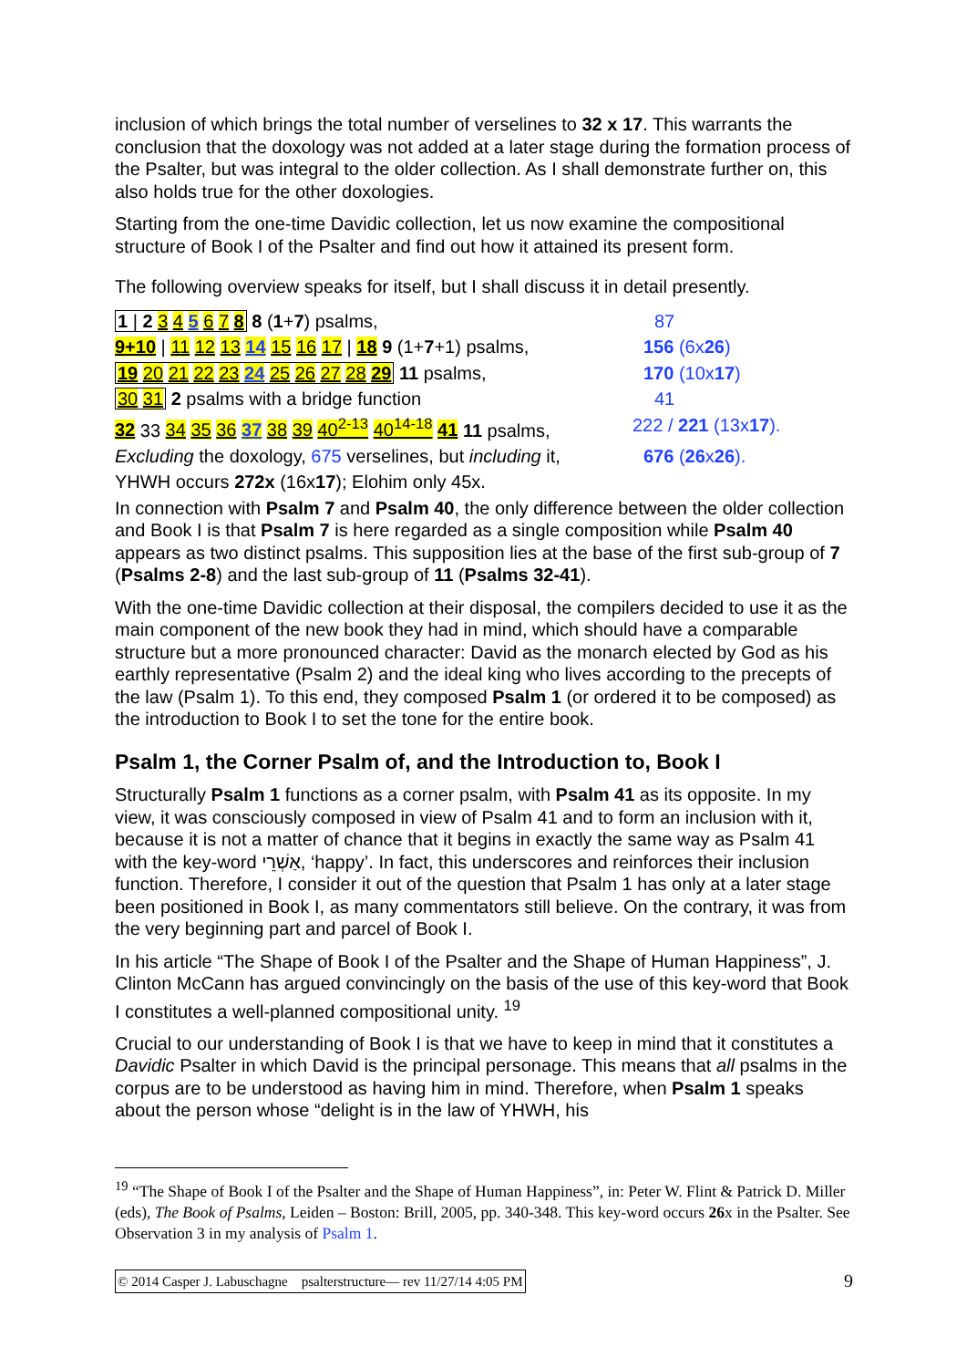inclusion of which brings the total number of verselines to 32 x 17. This warrants the conclusion that the doxology was not added at a later stage during the formation process of the Psalter, but was integral to the older collection. As I shall demonstrate further on, this also holds true for the other doxologies.
Starting from the one-time Davidic collection, let us now examine the compositional structure of Book I of the Psalter and find out how it attained its present form.
The following overview speaks for itself, but I shall discuss it in detail presently.
| 1 / 2 3 4 5 6 7 8 8 ( 1 + 7 ) psalms, | 87 |
| 9+10 / 11 12 13 14 15 16 17 / 18 9 (1+ 7 +1) psalms, | 156 (6x 26 ) |
| 19 20 21 22 23 24 25 26 27 28 29 11 psalms, | 170 (10x 17 ) |
| 30 31 2 psalms with a bridge function | 41 |
| 32 33 34 35 36 37 38 39 40<sup>2-13</sup> 40<sup>14-18</sup> 41 11 psalms, | 222 / 221 (13x 17 ). |
| Excluding the doxology, 675 verselines, but including it, | 676 ( 26 x 26 ). |
| YHWH occurs 272x (16x 17 ); Elohim only 45x. | |
In connection with Psalm 7 and Psalm 40, the only difference between the older collection and Book I is that Psalm 7 is here regarded as a single composition while Psalm 40 appears as two distinct psalms. This supposition lies at the base of the first sub-group of 7 (Psalms 2-8) and the last sub-group of 11 (Psalms 32-41).
With the one-time Davidic collection at their disposal, the compilers decided to use it as the main component of the new book they had in mind, which should have a comparable structure but a more pronounced character: David as the monarch elected by God as his earthly representative (Psalm 2) and the ideal king who lives according to the precepts of the law (Psalm 1). To this end, they composed Psalm 1 (or ordered it to be composed) as the introduction to Book I to set the tone for the entire book.
Psalm 1, the Corner Psalm of, and the Introduction to, Book I
Structurally Psalm 1 functions as a corner psalm, with Psalm 41 as its opposite. In my view, it was consciously composed in view of Psalm 41 and to form an inclusion with it, because it is not a matter of chance that it begins in exactly the same way as Psalm 41 with the key-word אַשְׁרֵי, ‘happy’. In fact, this underscores and reinforces their inclusion function. Therefore, I consider it out of the question that Psalm 1 has only at a later stage been positioned in Book I, as many commentators still believe. On the contrary, it was from the very beginning part and parcel of Book I.
In his article “The Shape of Book I of the Psalter and the Shape of Human Happiness”, J. Clinton McCann has argued convincingly on the basis of the use of this key-word that Book I constitutes a well-planned compositional unity. <sup>19</sup>
Crucial to our understanding of Book I is that we have to keep in mind that it constitutes a Davidic Psalter in which David is the principal personage. This means that all psalms in the corpus are to be understood as having him in mind. Therefore, when Psalm 1 speaks about the person whose “delight is in the law of YHWH, his
<sup>19</sup> “The Shape of Book I of the Psalter and the Shape of Human Happiness”, in: Peter W. Flint & Patrick D. Miller (eds), The Book of Psalms, Leiden – Boston: Brill, 2005, pp. 340-348. This key-word occurs 26x in the Psalter. See Observation 3 in my analysis of Psalm 1.
© 2014 Casper J. Labuschagne psalterstructure— rev 11/27/14 4:05 PM 9